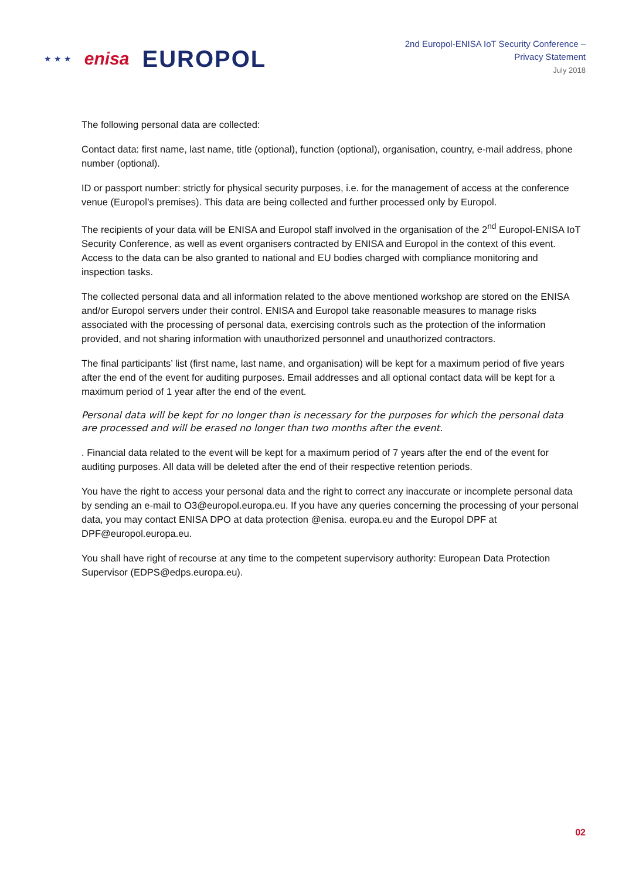★ ★ ★ enisa EUROPOL
2nd Europol-ENISA IoT Security Conference –
Privacy Statement
July 2018
The following personal data are collected:
Contact data: first name, last name, title (optional), function (optional), organisation, country, e-mail address, phone number (optional).
ID or passport number: strictly for physical security purposes, i.e. for the management of access at the conference venue (Europol’s premises). This data are being collected and further processed only by Europol.
The recipients of your data will be ENISA and Europol staff involved in the organisation of the 2<sup>nd</sup> Europol-ENISA IoT Security Conference, as well as event organisers contracted by ENISA and Europol in the context of this event. Access to the data can be also granted to national and EU bodies charged with compliance monitoring and inspection tasks.
The collected personal data and all information related to the above mentioned workshop are stored on the ENISA and/or Europol servers under their control. ENISA and Europol take reasonable measures to manage risks associated with the processing of personal data, exercising controls such as the protection of the information provided, and not sharing information with unauthorized personnel and unauthorized contractors.
The final participants’ list (first name, last name, and organisation) will be kept for a maximum period of five years after the end of the event for auditing purposes. Email addresses and all optional contact data will be kept for a maximum period of 1 year after the end of the event.
Personal data will be kept for no longer than is necessary for the purposes for which the personal data are processed and will be erased no longer than two months after the event.
. Financial data related to the event will be kept for a maximum period of 7 years after the end of the event for auditing purposes. All data will be deleted after the end of their respective retention periods.
You have the right to access your personal data and the right to correct any inaccurate or incomplete personal data by sending an e-mail to O3@europol.europa.eu. If you have any queries concerning the processing of your personal data, you may contact ENISA DPO at data protection @enisa. europa.eu and the Europol DPF at DPF@europol.europa.eu.
You shall have right of recourse at any time to the competent supervisory authority: European Data Protection Supervisor (EDPS@edps.europa.eu).
02